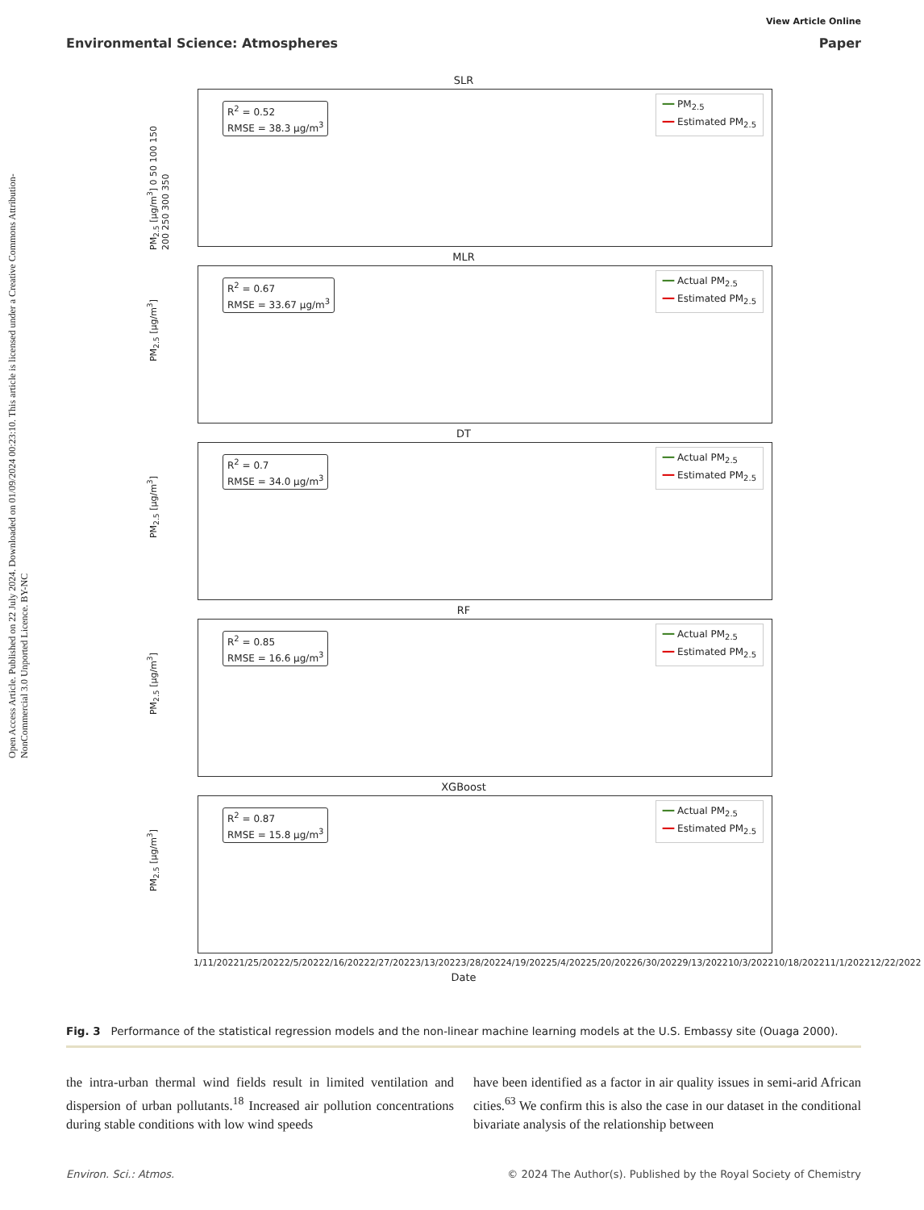View Article Online
Environmental Science: Atmospheres Paper
Open Access Article. Published on 22 July 2024. Downloaded on 01/09/2024 00:23:10. This article is licensed under a Creative Commons Attribution-NonCommercial 3.0 Unported Licence. BY-NC
SLR
R<sup>2</sup> = 0.52
RMSE = 38.3 μg/m<sup>3</sup>
━━ PM<sub>2.5</sub>
━━ Estimated PM<sub>2.5</sub>
PM<sub>2.5</sub> [μg/m<sup>3</sup>] 0 50 100 150 200 250 300 350
MLR
R<sup>2</sup> = 0.67
RMSE = 33.67 μg/m<sup>3</sup>
━━ Actual PM<sub>2.5</sub>
━━ Estimated PM<sub>2.5</sub>
PM<sub>2.5</sub> [μg/m<sup>3</sup>]
DT
R<sup>2</sup> = 0.7
RMSE = 34.0 μg/m<sup>3</sup>
━━ Actual PM<sub>2.5</sub>
━━ Estimated PM<sub>2.5</sub>
PM<sub>2.5</sub> [μg/m<sup>3</sup>]
RF
R<sup>2</sup> = 0.85
RMSE = 16.6 μg/m<sup>3</sup>
━━ Actual PM<sub>2.5</sub>
━━ Estimated PM<sub>2.5</sub>
PM<sub>2.5</sub> [μg/m<sup>3</sup>]
XGBoost
R<sup>2</sup> = 0.87
RMSE = 15.8 μg/m<sup>3</sup>
━━ Actual PM<sub>2.5</sub>
━━ Estimated PM<sub>2.5</sub>
PM<sub>2.5</sub> [μg/m<sup>3</sup>]
1/11/2022 1/25/2022 2/5/2022 2/16/2022 2/27/2022 3/13/2022 3/28/2022 4/19/2022 5/4/2022 5/20/2022 6/30/2022 9/13/2022 10/3/2022 10/18/2022 11/1/2022 12/22/2022
Date
Fig. 3 Performance of the statistical regression models and the non-linear machine learning models at the U.S. Embassy site (Ouaga 2000).
the intra-urban thermal wind fields result in limited ventilation and dispersion of urban pollutants.<sup>18</sup> Increased air pollution concentrations during stable conditions with low wind speeds
have been identified as a factor in air quality issues in semi-arid African cities.<sup>63</sup> We confirm this is also the case in our dataset in the conditional bivariate analysis of the relationship between
Environ. Sci.: Atmos. © 2024 The Author(s). Published by the Royal Society of Chemistry